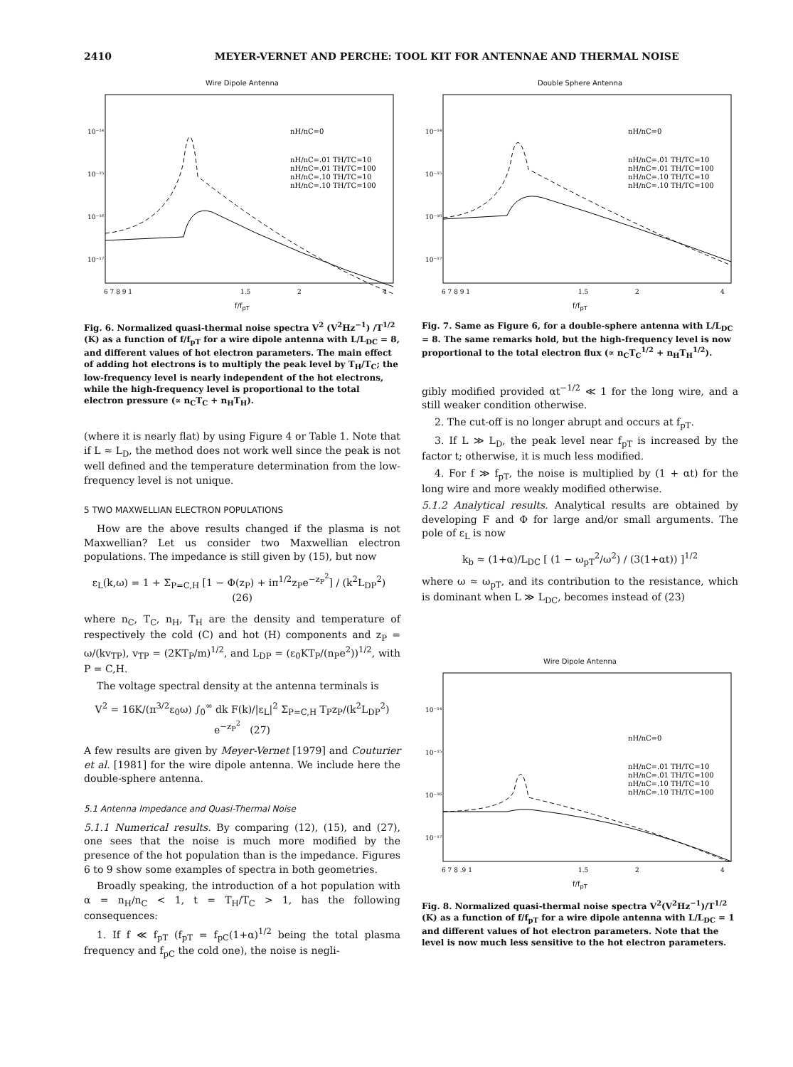2410 MEYER-VERNET AND PERCHE: TOOL KIT FOR ANTENNAE AND THERMAL NOISE
Wire Dipole Antenna
10⁻¹⁴
10⁻¹⁵
10⁻¹⁶
10⁻¹⁷
6 7 8 9 1
1.5
2
4
nH/nC=0
nH/nC=.01 TH/TC=10
nH/nC=.01 TH/TC=100
nH/nC=.10 TH/TC=10
nH/nC=.10 TH/TC=100
f/f<sub>pT</sub>
Fig. 6. Normalized quasi-thermal noise spectra V<sup>2</sup> (V<sup>2</sup>Hz<sup>−1</sup>) /T<sup>1/2</sup> (K) as a function of f/f<sub>pT</sub> for a wire dipole antenna with L/L<sub>DC</sub> = 8, and different values of hot electron parameters. The main effect of adding hot electrons is to multiply the peak level by T<sub>H</sub>/T<sub>C</sub>; the low-frequency level is nearly independent of the hot electrons, while the high-frequency level is proportional to the total electron pressure (∝ n<sub>C</sub>T<sub>C</sub> + n<sub>H</sub>T<sub>H</sub>).
(where it is nearly flat) by using Figure 4 or Table 1. Note that if L ≈ L<sub>D</sub>, the method does not work well since the peak is not well defined and the temperature determination from the low-frequency level is not unique.
5 TWO MAXWELLIAN ELECTRON POPULATIONS
How are the above results changed if the plasma is not Maxwellian? Let us consider two Maxwellian electron populations. The impedance is still given by (15), but now
ε<sub>L</sub>(k,ω) = 1 + Σ<sub>P=C,H</sub> [1 − Φ(z<sub>P</sub>) + iπ<sup>1/2</sup>z<sub>P</sub>e<sup>−z<sub>P</sub><sup>2</sup></sup>] / (k<sup>2</sup>L<sub>DP</sub><sup>2</sup>) (26)
where n<sub>C</sub>, T<sub>C</sub>, n<sub>H</sub>, T<sub>H</sub> are the density and temperature of respectively the cold (C) and hot (H) components and z<sub>P</sub> = ω/(kv<sub>TP</sub>), v<sub>TP</sub> = (2KT<sub>P</sub>/m)<sup>1/2</sup>, and L<sub>DP</sub> = (ε<sub>0</sub>KT<sub>P</sub>/(n<sub>P</sub>e<sup>2</sup>))<sup>1/2</sup>, with P = C,H.
The voltage spectral density at the antenna terminals is
V<sup>2</sup> = 16K/(π<sup>3/2</sup>ε<sub>0</sub>ω) ∫<sub>0</sub><sup>∞</sup> dk F(k)/|ε<sub>L</sub>|<sup>2</sup> Σ<sub>P=C,H</sub> T<sub>P</sub>z<sub>P</sub>/(k<sup>2</sup>L<sub>DP</sub><sup>2</sup>) e<sup>−z<sub>P</sub><sup>2</sup></sup> (27)
A few results are given by Meyer-Vernet [1979] and Couturier et al. [1981] for the wire dipole antenna. We include here the double-sphere antenna.
5.1 Antenna Impedance and Quasi-Thermal Noise
5.1.1 Numerical results. By comparing (12), (15), and (27), one sees that the noise is much more modified by the presence of the hot population than is the impedance. Figures 6 to 9 show some examples of spectra in both geometries.
Broadly speaking, the introduction of a hot population with α = n<sub>H</sub>/n<sub>C</sub> < 1, t = T<sub>H</sub>/T<sub>C</sub> > 1, has the following consequences:
1. If f ≪ f<sub>pT</sub> (f<sub>pT</sub> = f<sub>pC</sub>(1+α)<sup>1/2</sup> being the total plasma frequency and f<sub>pC</sub> the cold one), the noise is negli-
Double Sphere Antenna
10⁻¹⁴
10⁻¹⁵
10⁻¹⁶
10⁻¹⁷
6 7 8 9 1
1.5
2
4
nH/nC=0
nH/nC=.01 TH/TC=10
nH/nC=.01 TH/TC=100
nH/nC=.10 TH/TC=10
nH/nC=.10 TH/TC=100
f/f<sub>pT</sub>
Fig. 7. Same as Figure 6, for a double-sphere antenna with L/L<sub>DC</sub> = 8. The same remarks hold, but the high-frequency level is now proportional to the total electron flux (∝ n<sub>C</sub>T<sub>C</sub><sup>1/2</sup> + n<sub>H</sub>T<sub>H</sub><sup>1/2</sup>).
gibly modified provided αt<sup>−1/2</sup> ≪ 1 for the long wire, and a still weaker condition otherwise.
2. The cut-off is no longer abrupt and occurs at f<sub>pT</sub>.
3. If L ≫ L<sub>D</sub>, the peak level near f<sub>pT</sub> is increased by the factor t; otherwise, it is much less modified.
4. For f ≫ f<sub>pT</sub>, the noise is multiplied by (1 + αt) for the long wire and more weakly modified otherwise.
5.1.2 Analytical results. Analytical results are obtained by developing F and Φ for large and/or small arguments. The pole of ε<sub>L</sub> is now
k<sub>b</sub> ≈ (1+α)/L<sub>DC</sub> [ (1 − ω<sub>pT</sub><sup>2</sup>/ω<sup>2</sup>) / (3(1+αt)) ]<sup>1/2</sup>
where ω ≈ ω<sub>pT</sub>, and its contribution to the resistance, which is dominant when L ≫ L<sub>DC</sub>, becomes instead of (23)
Wire Dipole Antenna
10⁻¹⁴
10⁻¹⁵
10⁻¹⁶
10⁻¹⁷
6 7 8 .9 1
1.5
2
4
nH/nC=0
nH/nC=.01 TH/TC=10
nH/nC=.01 TH/TC=100
nH/nC=.10 TH/TC=10
nH/nC=.10 TH/TC=100
f/f<sub>pT</sub>
Fig. 8. Normalized quasi-thermal noise spectra V<sup>2</sup>(V<sup>2</sup>Hz<sup>−1</sup>)/T<sup>1/2</sup> (K) as a function of f/f<sub>pT</sub> for a wire dipole antenna with L/L<sub>DC</sub> = 1 and different values of hot electron parameters. Note that the level is now much less sensitive to the hot electron parameters.